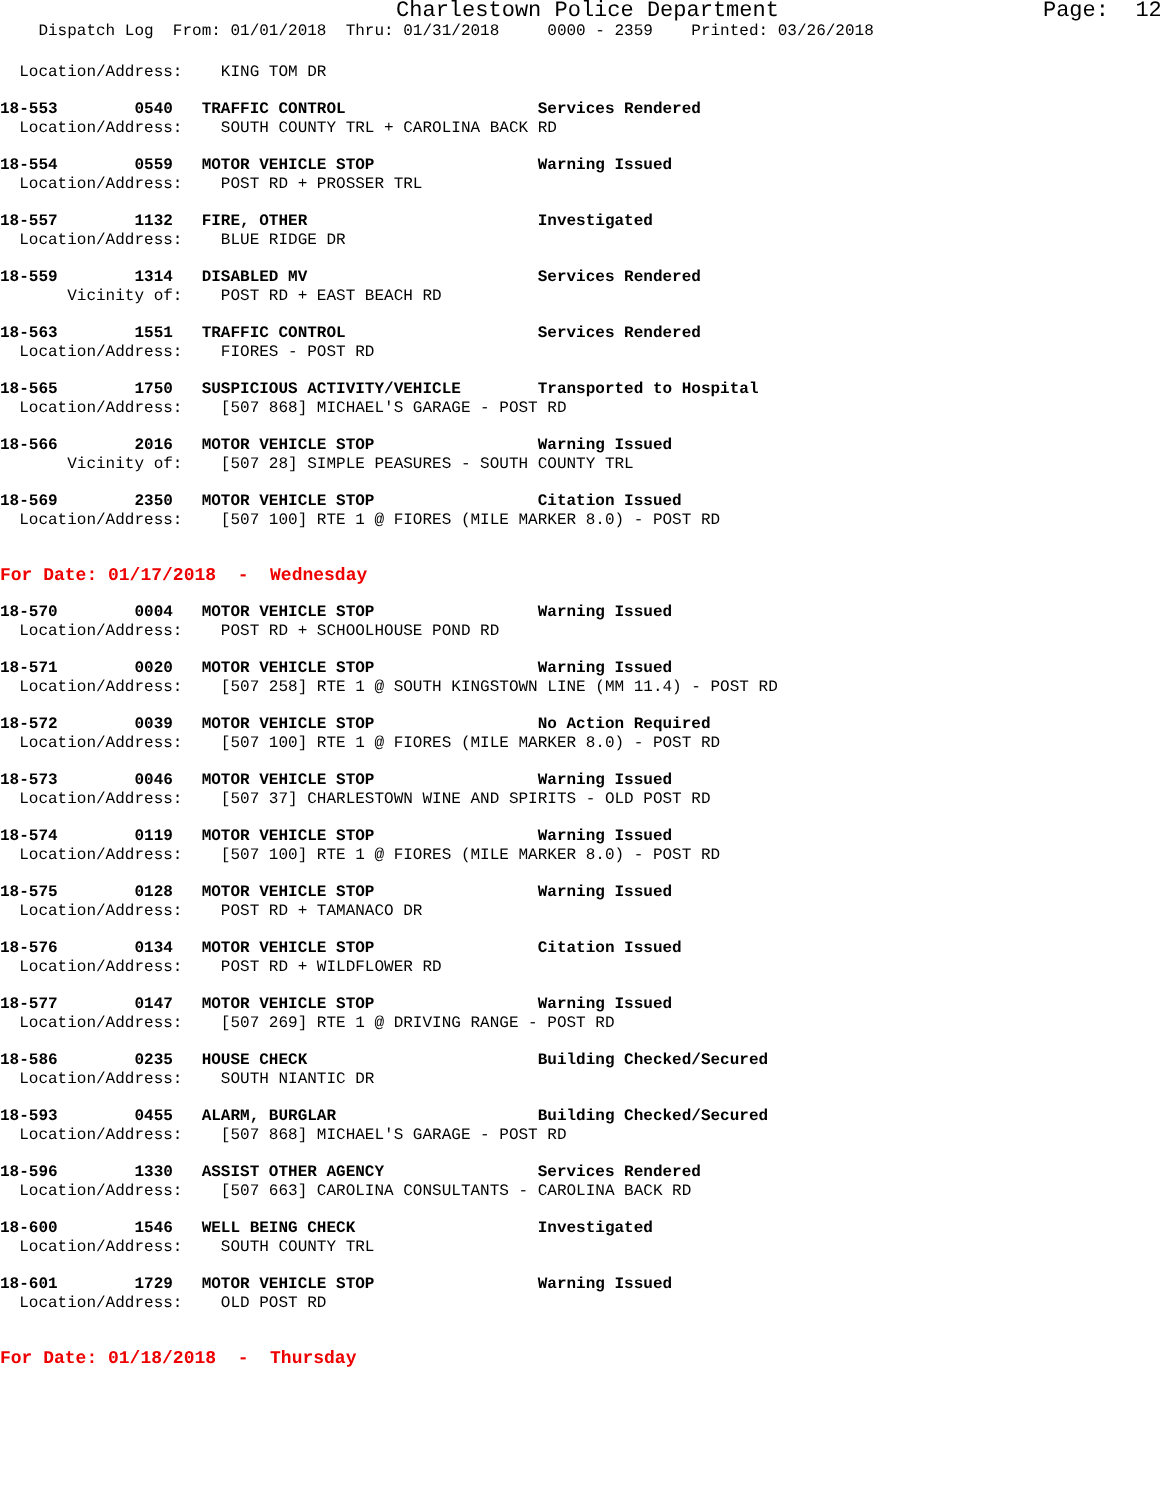Charlestown Police Department Page: 12
Dispatch Log From: 01/01/2018 Thru: 01/31/2018 0000 - 2359 Printed: 03/26/2018
Location/Address: KING TOM DR
18-553 0540 TRAFFIC CONTROL Services Rendered
Location/Address: SOUTH COUNTY TRL + CAROLINA BACK RD
18-554 0559 MOTOR VEHICLE STOP Warning Issued
Location/Address: POST RD + PROSSER TRL
18-557 1132 FIRE, OTHER Investigated
Location/Address: BLUE RIDGE DR
18-559 1314 DISABLED MV Services Rendered
Vicinity of: POST RD + EAST BEACH RD
18-563 1551 TRAFFIC CONTROL Services Rendered
Location/Address: FIORES - POST RD
18-565 1750 SUSPICIOUS ACTIVITY/VEHICLE Transported to Hospital
Location/Address: [507 868] MICHAEL'S GARAGE - POST RD
18-566 2016 MOTOR VEHICLE STOP Warning Issued
Vicinity of: [507 28] SIMPLE PEASURES - SOUTH COUNTY TRL
18-569 2350 MOTOR VEHICLE STOP Citation Issued
Location/Address: [507 100] RTE 1 @ FIORES (MILE MARKER 8.0) - POST RD
For Date: 01/17/2018 - Wednesday
18-570 0004 MOTOR VEHICLE STOP Warning Issued
Location/Address: POST RD + SCHOOLHOUSE POND RD
18-571 0020 MOTOR VEHICLE STOP Warning Issued
Location/Address: [507 258] RTE 1 @ SOUTH KINGSTOWN LINE (MM 11.4) - POST RD
18-572 0039 MOTOR VEHICLE STOP No Action Required
Location/Address: [507 100] RTE 1 @ FIORES (MILE MARKER 8.0) - POST RD
18-573 0046 MOTOR VEHICLE STOP Warning Issued
Location/Address: [507 37] CHARLESTOWN WINE AND SPIRITS - OLD POST RD
18-574 0119 MOTOR VEHICLE STOP Warning Issued
Location/Address: [507 100] RTE 1 @ FIORES (MILE MARKER 8.0) - POST RD
18-575 0128 MOTOR VEHICLE STOP Warning Issued
Location/Address: POST RD + TAMANACO DR
18-576 0134 MOTOR VEHICLE STOP Citation Issued
Location/Address: POST RD + WILDFLOWER RD
18-577 0147 MOTOR VEHICLE STOP Warning Issued
Location/Address: [507 269] RTE 1 @ DRIVING RANGE - POST RD
18-586 0235 HOUSE CHECK Building Checked/Secured
Location/Address: SOUTH NIANTIC DR
18-593 0455 ALARM, BURGLAR Building Checked/Secured
Location/Address: [507 868] MICHAEL'S GARAGE - POST RD
18-596 1330 ASSIST OTHER AGENCY Services Rendered
Location/Address: [507 663] CAROLINA CONSULTANTS - CAROLINA BACK RD
18-600 1546 WELL BEING CHECK Investigated
Location/Address: SOUTH COUNTY TRL
18-601 1729 MOTOR VEHICLE STOP Warning Issued
Location/Address: OLD POST RD
For Date: 01/18/2018 - Thursday